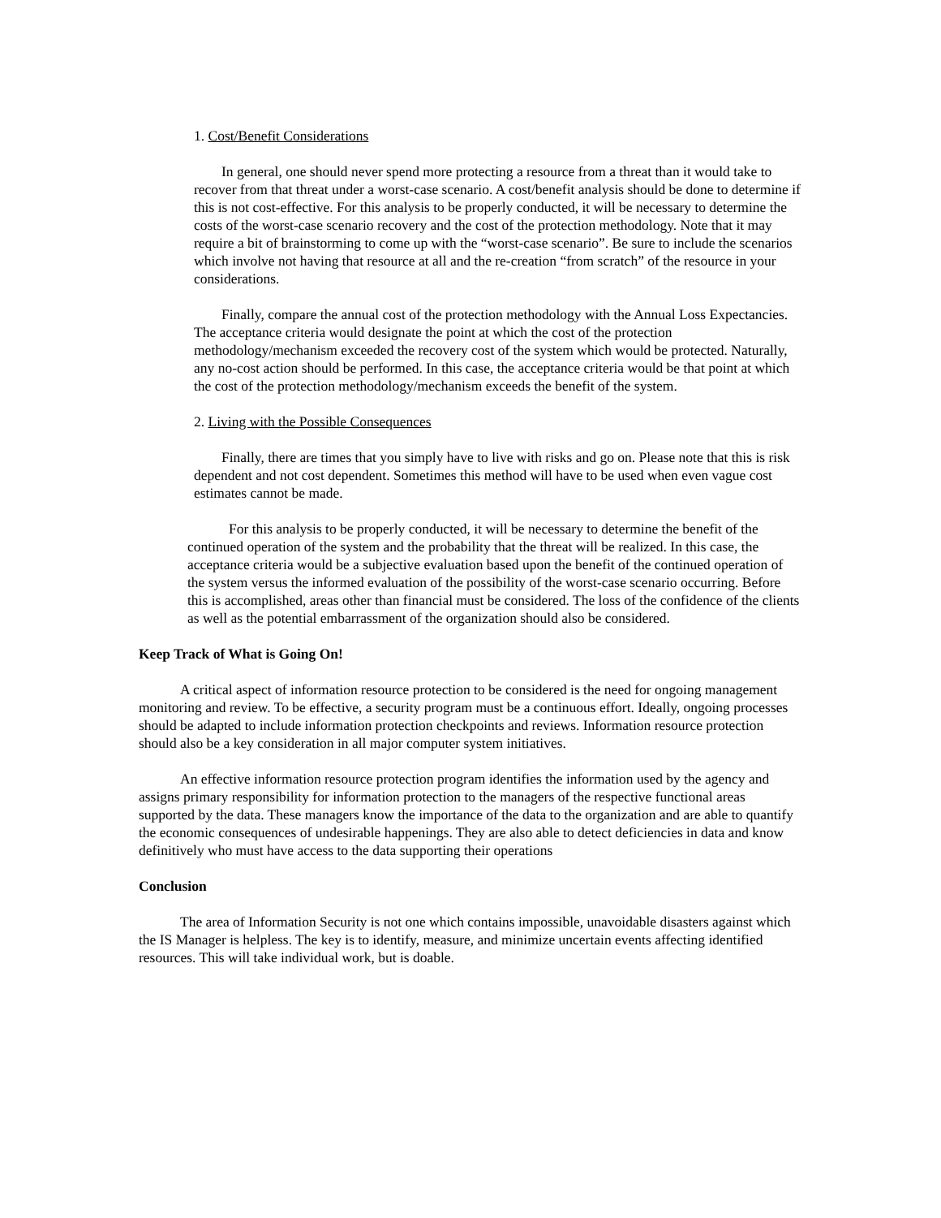1. Cost/Benefit Considerations
In general, one should never spend more protecting a resource from a threat than it would take to recover from that threat under a worst-case scenario. A cost/benefit analysis should be done to determine if this is not cost-effective. For this analysis to be properly conducted, it will be necessary to determine the costs of the worst-case scenario recovery and the cost of the protection methodology. Note that it may require a bit of brainstorming to come up with the “worst-case scenario”. Be sure to include the scenarios which involve not having that resource at all and the re-creation “from scratch” of the resource in your considerations.
Finally, compare the annual cost of the protection methodology with the Annual Loss Expectancies. The acceptance criteria would designate the point at which the cost of the protection methodology/mechanism exceeded the recovery cost of the system which would be protected. Naturally, any no-cost action should be performed. In this case, the acceptance criteria would be that point at which the cost of the protection methodology/mechanism exceeds the benefit of the system.
2. Living with the Possible Consequences
Finally, there are times that you simply have to live with risks and go on. Please note that this is risk dependent and not cost dependent. Sometimes this method will have to be used when even vague cost estimates cannot be made.
For this analysis to be properly conducted, it will be necessary to determine the benefit of the continued operation of the system and the probability that the threat will be realized. In this case, the acceptance criteria would be a subjective evaluation based upon the benefit of the continued operation of the system versus the informed evaluation of the possibility of the worst-case scenario occurring. Before this is accomplished, areas other than financial must be considered. The loss of the confidence of the clients as well as the potential embarrassment of the organization should also be considered.
Keep Track of What is Going On!
A critical aspect of information resource protection to be considered is the need for ongoing management monitoring and review. To be effective, a security program must be a continuous effort. Ideally, ongoing processes should be adapted to include information protection checkpoints and reviews. Information resource protection should also be a key consideration in all major computer system initiatives.
An effective information resource protection program identifies the information used by the agency and assigns primary responsibility for information protection to the managers of the respective functional areas supported by the data. These managers know the importance of the data to the organization and are able to quantify the economic consequences of undesirable happenings. They are also able to detect deficiencies in data and know definitively who must have access to the data supporting their operations
Conclusion
The area of Information Security is not one which contains impossible, unavoidable disasters against which the IS Manager is helpless. The key is to identify, measure, and minimize uncertain events affecting identified resources. This will take individual work, but is doable.